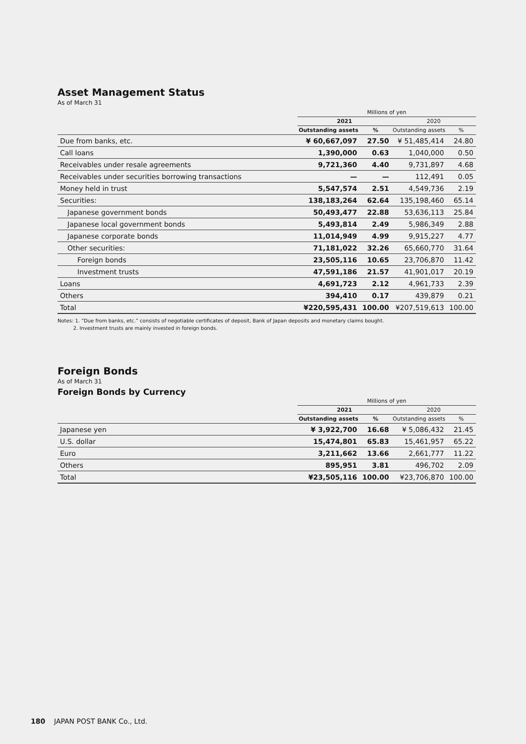Asset Management Status
As of March 31
| | Millions of yen | | | |
| --- | --- | --- | --- | --- |
| | 2021 | | 2020 | |
| | Outstanding assets | % | Outstanding assets | % |
| Due from banks, etc. | ¥ 60,667,097 | 27.50 | ¥ 51,485,414 | 24.80 |
| Call loans | 1,390,000 | 0.63 | 1,040,000 | 0.50 |
| Receivables under resale agreements | 9,721,360 | 4.40 | 9,731,897 | 4.68 |
| Receivables under securities borrowing transactions | — | — | 112,491 | 0.05 |
| Money held in trust | 5,547,574 | 2.51 | 4,549,736 | 2.19 |
| Securities: | 138,183,264 | 62.64 | 135,198,460 | 65.14 |
| Japanese government bonds | 50,493,477 | 22.88 | 53,636,113 | 25.84 |
| Japanese local government bonds | 5,493,814 | 2.49 | 5,986,349 | 2.88 |
| Japanese corporate bonds | 11,014,949 | 4.99 | 9,915,227 | 4.77 |
| Other securities: | 71,181,022 | 32.26 | 65,660,770 | 31.64 |
| Foreign bonds | 23,505,116 | 10.65 | 23,706,870 | 11.42 |
| Investment trusts | 47,591,186 | 21.57 | 41,901,017 | 20.19 |
| Loans | 4,691,723 | 2.12 | 4,961,733 | 2.39 |
| Others | 394,410 | 0.17 | 439,879 | 0.21 |
| Total | ¥220,595,431 | 100.00 | ¥207,519,613 | 100.00 |
Notes: 1. “Due from banks, etc.” consists of negotiable certificates of deposit, Bank of Japan deposits and monetary claims bought.
2. Investment trusts are mainly invested in foreign bonds.
Foreign Bonds
As of March 31
Foreign Bonds by Currency
| | Millions of yen | | | |
| --- | --- | --- | --- | --- |
| | 2021 | | 2020 | |
| | Outstanding assets | % | Outstanding assets | % |
| Japanese yen | ¥ 3,922,700 | 16.68 | ¥ 5,086,432 | 21.45 |
| U.S. dollar | 15,474,801 | 65.83 | 15,461,957 | 65.22 |
| Euro | 3,211,662 | 13.66 | 2,661,777 | 11.22 |
| Others | 895,951 | 3.81 | 496,702 | 2.09 |
| Total | ¥23,505,116 | 100.00 | ¥23,706,870 | 100.00 |
180 JAPAN POST BANK Co., Ltd.